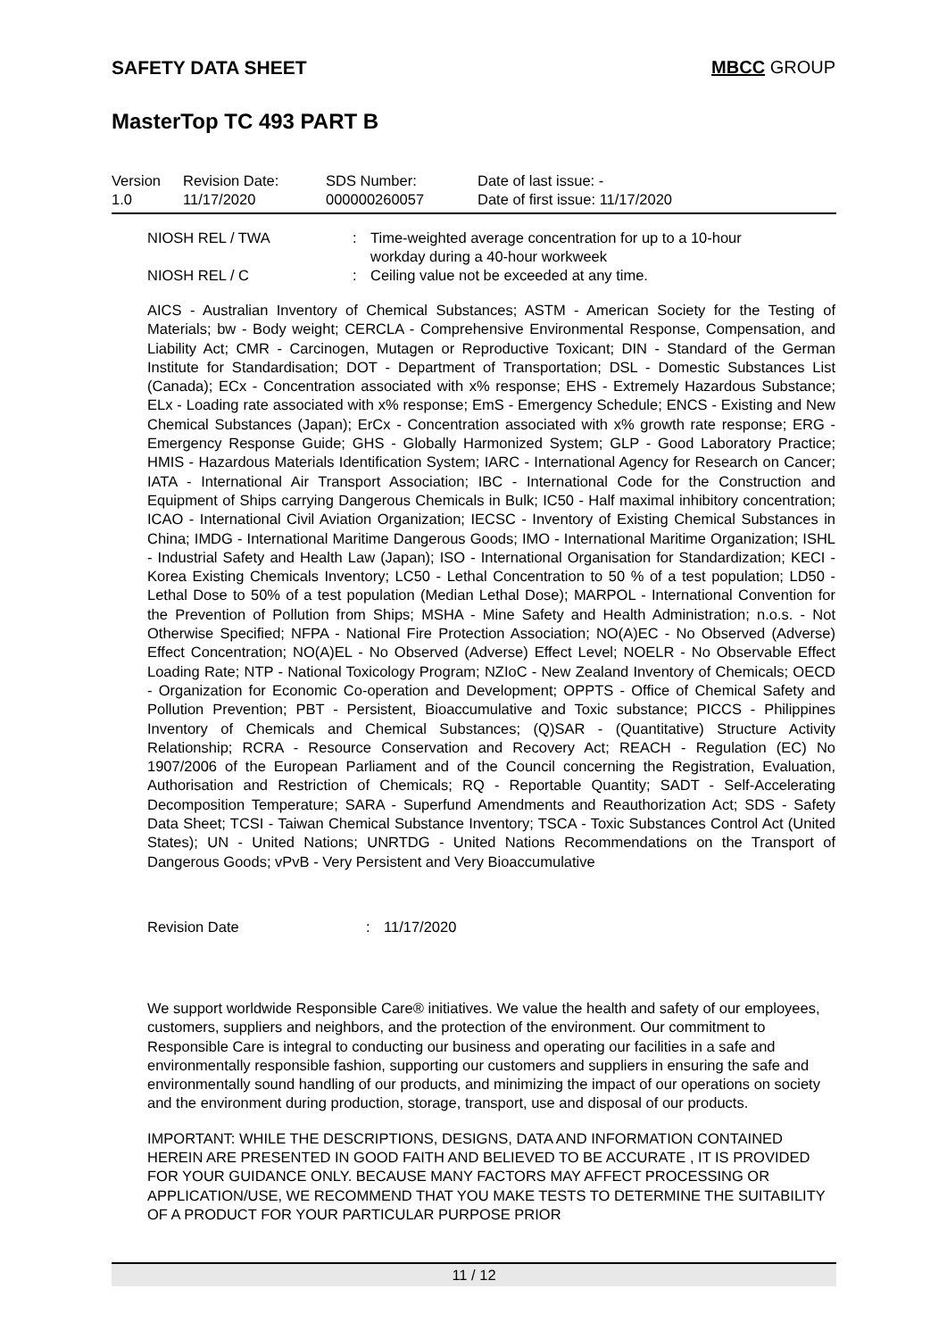SAFETY DATA SHEET MBCC GROUP
MasterTop TC 493 PART B
| Version 1.0 | Revision Date: 11/17/2020 | SDS Number: 000000260057 | Date of last issue: - Date of first issue: 11/17/2020 |
| NIOSH REL / TWA | : | Time-weighted average concentration for up to a 10-hour workday during a 40-hour workweek |
| NIOSH REL / C | : | Ceiling value not be exceeded at any time. |
AICS - Australian Inventory of Chemical Substances; ASTM - American Society for the Testing of Materials; bw - Body weight; CERCLA - Comprehensive Environmental Response, Compensation, and Liability Act; CMR - Carcinogen, Mutagen or Reproductive Toxicant; DIN - Standard of the German Institute for Standardisation; DOT - Department of Transportation; DSL - Domestic Substances List (Canada); ECx - Concentration associated with x% response; EHS - Extremely Hazardous Substance; ELx - Loading rate associated with x% response; EmS - Emergency Schedule; ENCS - Existing and New Chemical Substances (Japan); ErCx - Concentration associated with x% growth rate response; ERG - Emergency Response Guide; GHS - Globally Harmonized System; GLP - Good Laboratory Practice; HMIS - Hazardous Materials Identification System; IARC - International Agency for Research on Cancer; IATA - International Air Transport Association; IBC - International Code for the Construction and Equipment of Ships carrying Dangerous Chemicals in Bulk; IC50 - Half maximal inhibitory concentration; ICAO - International Civil Aviation Organization; IECSC - Inventory of Existing Chemical Substances in China; IMDG - International Maritime Dangerous Goods; IMO - International Maritime Organization; ISHL - Industrial Safety and Health Law (Japan); ISO - International Organisation for Standardization; KECI - Korea Existing Chemicals Inventory; LC50 - Lethal Concentration to 50 % of a test population; LD50 - Lethal Dose to 50% of a test population (Median Lethal Dose); MARPOL - International Convention for the Prevention of Pollution from Ships; MSHA - Mine Safety and Health Administration; n.o.s. - Not Otherwise Specified; NFPA - National Fire Protection Association; NO(A)EC - No Observed (Adverse) Effect Concentration; NO(A)EL - No Observed (Adverse) Effect Level; NOELR - No Observable Effect Loading Rate; NTP - National Toxicology Program; NZIoC - New Zealand Inventory of Chemicals; OECD - Organization for Economic Co-operation and Development; OPPTS - Office of Chemical Safety and Pollution Prevention; PBT - Persistent, Bioaccumulative and Toxic substance; PICCS - Philippines Inventory of Chemicals and Chemical Substances; (Q)SAR - (Quantitative) Structure Activity Relationship; RCRA - Resource Conservation and Recovery Act; REACH - Regulation (EC) No 1907/2006 of the European Parliament and of the Council concerning the Registration, Evaluation, Authorisation and Restriction of Chemicals; RQ - Reportable Quantity; SADT - Self-Accelerating Decomposition Temperature; SARA - Superfund Amendments and Reauthorization Act; SDS - Safety Data Sheet; TCSI - Taiwan Chemical Substance Inventory; TSCA - Toxic Substances Control Act (United States); UN - United Nations; UNRTDG - United Nations Recommendations on the Transport of Dangerous Goods; vPvB - Very Persistent and Very Bioaccumulative
| Revision Date | : | 11/17/2020 |
We support worldwide Responsible Care® initiatives. We value the health and safety of our employees, customers, suppliers and neighbors, and the protection of the environment. Our commitment to Responsible Care is integral to conducting our business and operating our facilities in a safe and environmentally responsible fashion, supporting our customers and suppliers in ensuring the safe and environmentally sound handling of our products, and minimizing the impact of our operations on society and the environment during production, storage, transport, use and disposal of our products.
IMPORTANT: WHILE THE DESCRIPTIONS, DESIGNS, DATA AND INFORMATION CONTAINED HEREIN ARE PRESENTED IN GOOD FAITH AND BELIEVED TO BE ACCURATE , IT IS PROVIDED FOR YOUR GUIDANCE ONLY. BECAUSE MANY FACTORS MAY AFFECT PROCESSING OR APPLICATION/USE, WE RECOMMEND THAT YOU MAKE TESTS TO DETERMINE THE SUITABILITY OF A PRODUCT FOR YOUR PARTICULAR PURPOSE PRIOR
11 / 12